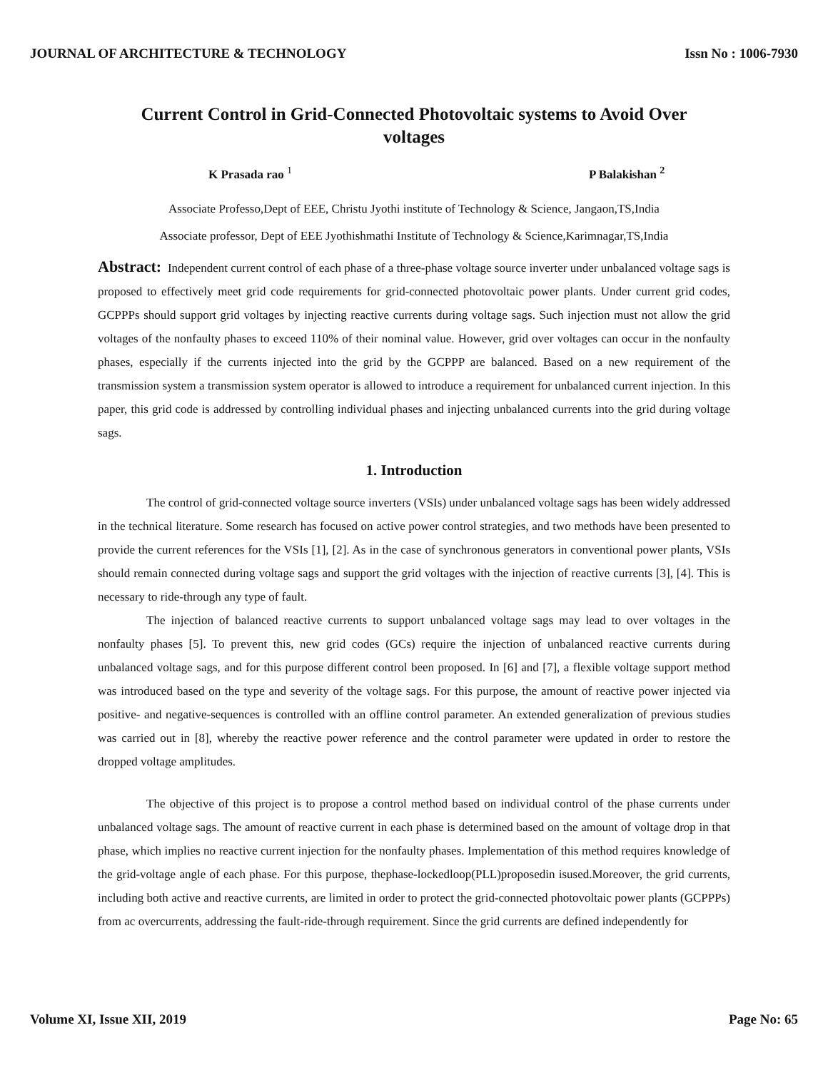JOURNAL OF ARCHITECTURE & TECHNOLOGY Issn No : 1006-7930
Current Control in Grid-Connected Photovoltaic systems to Avoid Over voltages
K Prasada rao <sup>1</sup> P Balakishan <sup>2</sup>
Associate Professo,Dept of EEE, Christu Jyothi institute of Technology & Science, Jangaon,TS,India
Associate professor, Dept of EEE Jyothishmathi Institute of Technology & Science,Karimnagar,TS,India
Abstract: Independent current control of each phase of a three-phase voltage source inverter under unbalanced voltage sags is proposed to effectively meet grid code requirements for grid-connected photovoltaic power plants. Under current grid codes, GCPPPs should support grid voltages by injecting reactive currents during voltage sags. Such injection must not allow the grid voltages of the nonfaulty phases to exceed 110% of their nominal value. However, grid over voltages can occur in the nonfaulty phases, especially if the currents injected into the grid by the GCPPP are balanced. Based on a new requirement of the transmission system a transmission system operator is allowed to introduce a requirement for unbalanced current injection. In this paper, this grid code is addressed by controlling individual phases and injecting unbalanced currents into the grid during voltage sags.
1. Introduction
The control of grid-connected voltage source inverters (VSIs) under unbalanced voltage sags has been widely addressed in the technical literature. Some research has focused on active power control strategies, and two methods have been presented to provide the current references for the VSIs [1], [2]. As in the case of synchronous generators in conventional power plants, VSIs should remain connected during voltage sags and support the grid voltages with the injection of reactive currents [3], [4]. This is necessary to ride-through any type of fault.
The injection of balanced reactive currents to support unbalanced voltage sags may lead to over voltages in the nonfaulty phases [5]. To prevent this, new grid codes (GCs) require the injection of unbalanced reactive currents during unbalanced voltage sags, and for this purpose different control been proposed. In [6] and [7], a flexible voltage support method was introduced based on the type and severity of the voltage sags. For this purpose, the amount of reactive power injected via positive- and negative-sequences is controlled with an offline control parameter. An extended generalization of previous studies was carried out in [8], whereby the reactive power reference and the control parameter were updated in order to restore the dropped voltage amplitudes.
The objective of this project is to propose a control method based on individual control of the phase currents under unbalanced voltage sags. The amount of reactive current in each phase is determined based on the amount of voltage drop in that phase, which implies no reactive current injection for the nonfaulty phases. Implementation of this method requires knowledge of the grid-voltage angle of each phase. For this purpose, thephase-lockedloop(PLL)proposedin isused.Moreover, the grid currents, including both active and reactive currents, are limited in order to protect the grid-connected photovoltaic power plants (GCPPPs) from ac overcurrents, addressing the fault-ride-through requirement. Since the grid currents are defined independently for
Volume XI, Issue XII, 2019 Page No: 65